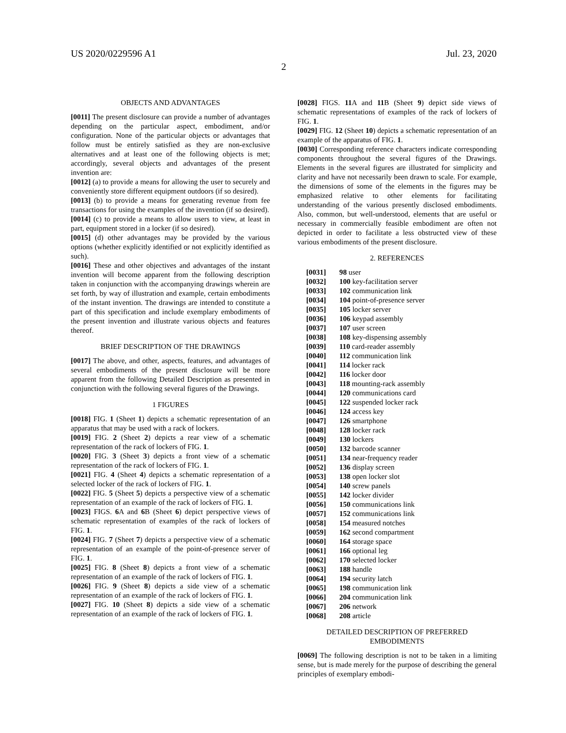US 2020/0229596 A1 Jul. 23, 2020
2
OBJECTS AND ADVANTAGES
[0011] The present disclosure can provide a number of advantages depending on the particular aspect, embodiment, and/or configuration. None of the particular objects or advantages that follow must be entirely satisfied as they are non-exclusive alternatives and at least one of the following objects is met; accordingly, several objects and advantages of the present invention are:
[0012] (a) to provide a means for allowing the user to securely and conveniently store different equipment outdoors (if so desired).
[0013] (b) to provide a means for generating revenue from fee transactions for using the examples of the invention (if so desired).
[0014] (c) to provide a means to allow users to view, at least in part, equipment stored in a locker (if so desired).
[0015] (d) other advantages may be provided by the various options (whether explicitly identified or not explicitly identified as such).
[0016] These and other objectives and advantages of the instant invention will become apparent from the following description taken in conjunction with the accompanying drawings wherein are set forth, by way of illustration and example, certain embodiments of the instant invention. The drawings are intended to constitute a part of this specification and include exemplary embodiments of the present invention and illustrate various objects and features thereof.
BRIEF DESCRIPTION OF THE DRAWINGS
[0017] The above, and other, aspects, features, and advantages of several embodiments of the present disclosure will be more apparent from the following Detailed Description as presented in conjunction with the following several figures of the Drawings.
1 FIGURES
[0018] FIG. 1 (Sheet 1) depicts a schematic representation of an apparatus that may be used with a rack of lockers.
[0019] FIG. 2 (Sheet 2) depicts a rear view of a schematic representation of the rack of lockers of FIG. 1.
[0020] FIG. 3 (Sheet 3) depicts a front view of a schematic representation of the rack of lockers of FIG. 1.
[0021] FIG. 4 (Sheet 4) depicts a schematic representation of a selected locker of the rack of lockers of FIG. 1.
[0022] FIG. 5 (Sheet 5) depicts a perspective view of a schematic representation of an example of the rack of lockers of FIG. 1.
[0023] FIGS. 6 A and 6 B (Sheet 6) depict perspective views of schematic representation of examples of the rack of lockers of FIG. 1.
[0024] FIG. 7 (Sheet 7) depicts a perspective view of a schematic representation of an example of the point-of-presence server of FIG. 1.
[0025] FIG. 8 (Sheet 8) depicts a front view of a schematic representation of an example of the rack of lockers of FIG. 1.
[0026] FIG. 9 (Sheet 8) depicts a side view of a schematic representation of an example of the rack of lockers of FIG. 1.
[0027] FIG. 10 (Sheet 8) depicts a side view of a schematic representation of an example of the rack of lockers of FIG. 1.
[0028] FIGS. 11 A and 11 B (Sheet 9) depict side views of schematic representations of examples of the rack of lockers of FIG. 1.
[0029] FIG. 12 (Sheet 10) depicts a schematic representation of an example of the apparatus of FIG. 1.
[0030] Corresponding reference characters indicate corresponding components throughout the several figures of the Drawings. Elements in the several figures are illustrated for simplicity and clarity and have not necessarily been drawn to scale. For example, the dimensions of some of the elements in the figures may be emphasized relative to other elements for facilitating understanding of the various presently disclosed embodiments. Also, common, but well-understood, elements that are useful or necessary in commercially feasible embodiment are often not depicted in order to facilitate a less obstructed view of these various embodiments of the present disclosure.
2. REFERENCES
[0031] 98 user
[0032] 100 key-facilitation server
[0033] 102 communication link
[0034] 104 point-of-presence server
[0035] 105 locker server
[0036] 106 keypad assembly
[0037] 107 user screen
[0038] 108 key-dispensing assembly
[0039] 110 card-reader assembly
[0040] 112 communication link
[0041] 114 locker rack
[0042] 116 locker door
[0043] 118 mounting-rack assembly
[0044] 120 communications card
[0045] 122 suspended locker rack
[0046] 124 access key
[0047] 126 smartphone
[0048] 128 locker rack
[0049] 130 lockers
[0050] 132 barcode scanner
[0051] 134 near-frequency reader
[0052] 136 display screen
[0053] 138 open locker slot
[0054] 140 screw panels
[0055] 142 locker divider
[0056] 150 communications link
[0057] 152 communications link
[0058] 154 measured notches
[0059] 162 second compartment
[0060] 164 storage space
[0061] 166 optional leg
[0062] 170 selected locker
[0063] 188 handle
[0064] 194 security latch
[0065] 198 communication link
[0066] 204 communication link
[0067] 206 network
[0068] 208 article
DETAILED DESCRIPTION OF PREFERRED
EMBODIMENTS
[0069] The following description is not to be taken in a limiting sense, but is made merely for the purpose of describing the general principles of exemplary embodi-